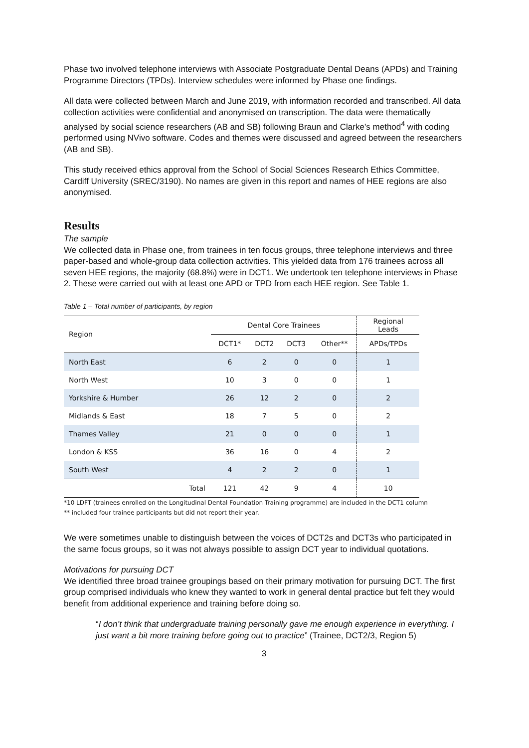Phase two involved telephone interviews with Associate Postgraduate Dental Deans (APDs) and Training Programme Directors (TPDs). Interview schedules were informed by Phase one findings.
All data were collected between March and June 2019, with information recorded and transcribed. All data collection activities were confidential and anonymised on transcription. The data were thematically analysed by social science researchers (AB and SB) following Braun and Clarke’s method<sup>4</sup> with coding performed using NVivo software. Codes and themes were discussed and agreed between the researchers (AB and SB).
This study received ethics approval from the School of Social Sciences Research Ethics Committee, Cardiff University (SREC/3190). No names are given in this report and names of HEE regions are also anonymised.
Results
The sample
We collected data in Phase one, from trainees in ten focus groups, three telephone interviews and three paper-based and whole-group data collection activities. This yielded data from 176 trainees across all seven HEE regions, the majority (68.8%) were in DCT1. We undertook ten telephone interviews in Phase 2. These were carried out with at least one APD or TPD from each HEE region. See Table 1.
Table 1 – Total number of participants, by region
| Region | | Dental Core Trainees | | | | Regional Leads |
| --- | --- | --- | --- | --- | --- | --- |
| | | DCT1* | DCT2 | DCT3 | Other** | APDs/TPDs |
| North East | | 6 | 2 | 0 | 0 | 1 |
| North West | | 10 | 3 | 0 | 0 | 1 |
| Yorkshire & Humber | | 26 | 12 | 2 | 0 | 2 |
| Midlands & East | | 18 | 7 | 5 | 0 | 2 |
| Thames Valley | | 21 | 0 | 0 | 0 | 1 |
| London & KSS | | 36 | 16 | 0 | 4 | 2 |
| South West | | 4 | 2 | 2 | 0 | 1 |
| | Total | 121 | 42 | 9 | 4 | 10 |
*10 LDFT (trainees enrolled on the Longitudinal Dental Foundation Training programme) are included in the DCT1 column
** included four trainee participants but did not report their year.
We were sometimes unable to distinguish between the voices of DCT2s and DCT3s who participated in the same focus groups, so it was not always possible to assign DCT year to individual quotations.
Motivations for pursuing DCT
We identified three broad trainee groupings based on their primary motivation for pursuing DCT. The first group comprised individuals who knew they wanted to work in general dental practice but felt they would benefit from additional experience and training before doing so.
“I don’t think that undergraduate training personally gave me enough experience in everything. I just want a bit more training before going out to practice” (Trainee, DCT2/3, Region 5)
3